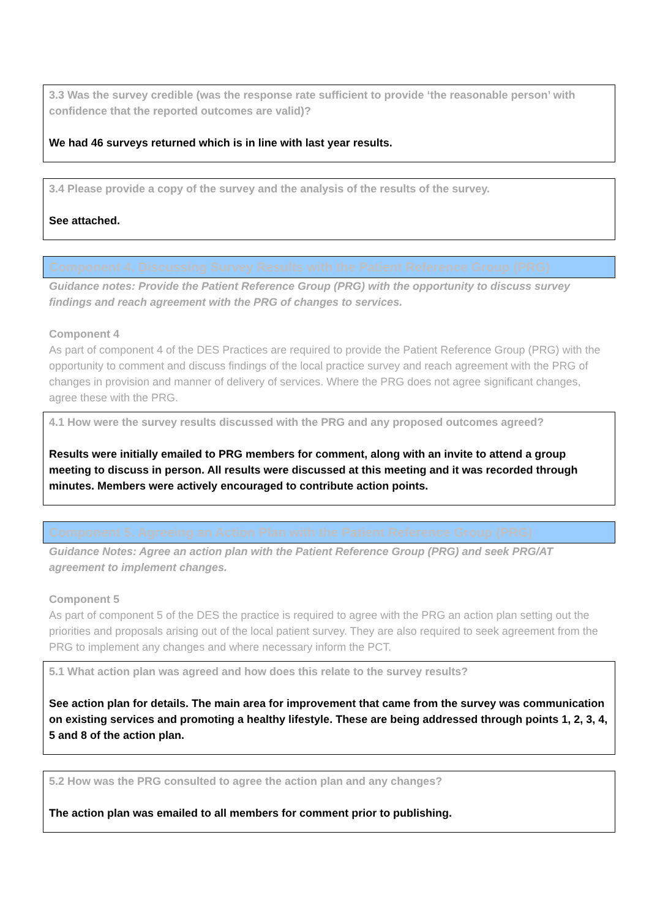3.3 Was the survey credible (was the response rate sufficient to provide ‘the reasonable person’ with confidence that the reported outcomes are valid)?
We had 46 surveys returned which is in line with last year results.
3.4 Please provide a copy of the survey and the analysis of the results of the survey.
See attached.
Component 4. Discussing Survey Results with the Patient Reference Group (PRG)
Guidance notes: Provide the Patient Reference Group (PRG) with the opportunity to discuss survey findings and reach agreement with the PRG of changes to services.
Component 4
As part of component 4 of the DES Practices are required to provide the Patient Reference Group (PRG) with the opportunity to comment and discuss findings of the local practice survey and reach agreement with the PRG of changes in provision and manner of delivery of services. Where the PRG does not agree significant changes, agree these with the PRG.
4.1 How were the survey results discussed with the PRG and any proposed outcomes agreed?
Results were initially emailed to PRG members for comment, along with an invite to attend a group meeting to discuss in person. All results were discussed at this meeting and it was recorded through minutes. Members were actively encouraged to contribute action points.
Component 5. Agreeing an Action Plan with the Patient Reference Group (PRG)
Guidance Notes: Agree an action plan with the Patient Reference Group (PRG) and seek PRG/AT agreement to implement changes.
Component 5
As part of component 5 of the DES the practice is required to agree with the PRG an action plan setting out the priorities and proposals arising out of the local patient survey. They are also required to seek agreement from the PRG to implement any changes and where necessary inform the PCT.
5.1 What action plan was agreed and how does this relate to the survey results?
See action plan for details. The main area for improvement that came from the survey was communication on existing services and promoting a healthy lifestyle. These are being addressed through points 1, 2, 3, 4, 5 and 8 of the action plan.
5.2 How was the PRG consulted to agree the action plan and any changes?
The action plan was emailed to all members for comment prior to publishing.